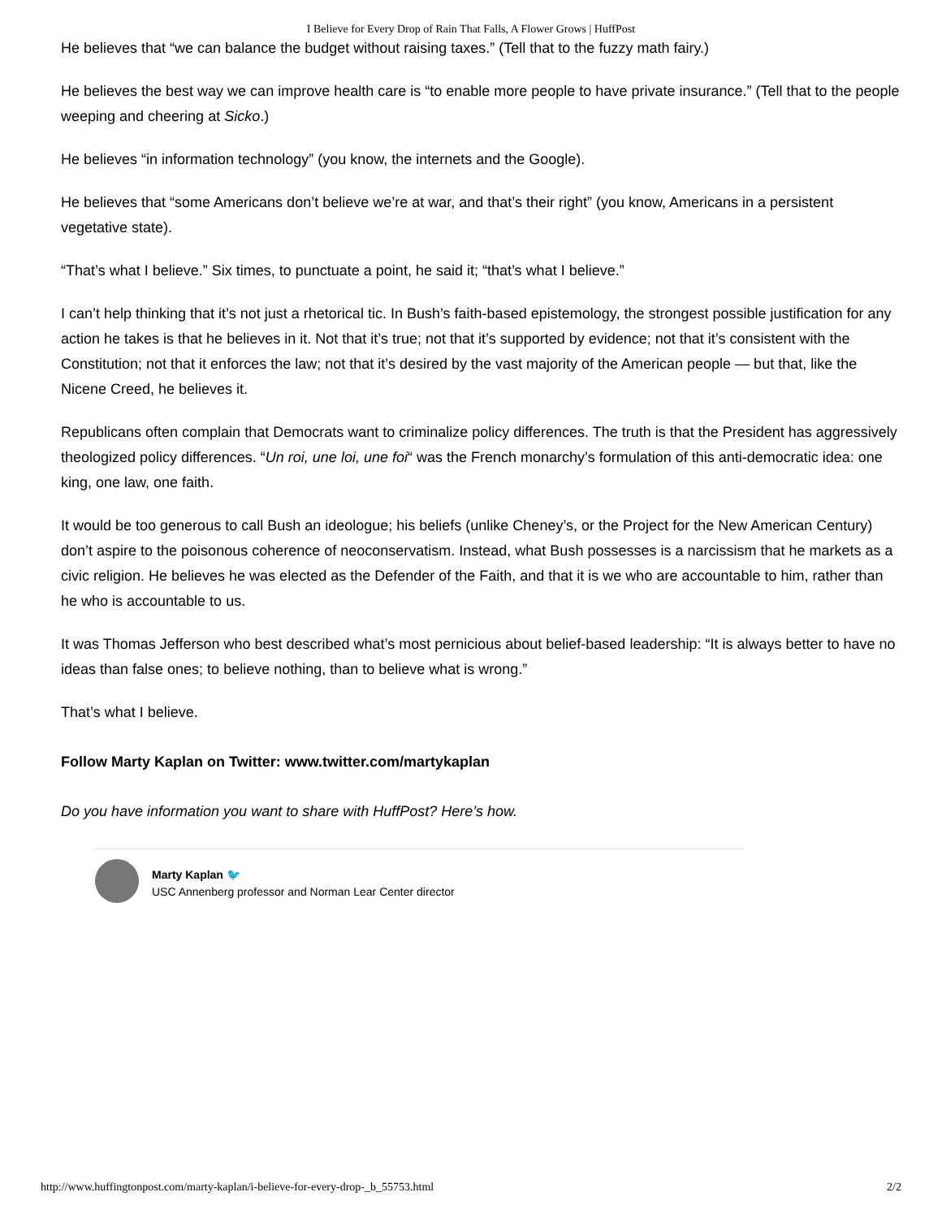I Believe for Every Drop of Rain That Falls, A Flower Grows | HuffPost
He believes that “we can balance the budget without raising taxes.” (Tell that to the fuzzy math fairy.)
He believes the best way we can improve health care is “to enable more people to have private insurance.” (Tell that to the people weeping and cheering at Sicko.)
He believes “in information technology” (you know, the internets and the Google).
He believes that “some Americans don’t believe we’re at war, and that’s their right” (you know, Americans in a persistent vegetative state).
“That’s what I believe.” Six times, to punctuate a point, he said it; “that’s what I believe.”
I can’t help thinking that it’s not just a rhetorical tic. In Bush’s faith-based epistemology, the strongest possible justification for any action he takes is that he believes in it. Not that it’s true; not that it’s supported by evidence; not that it’s consistent with the Constitution; not that it enforces the law; not that it’s desired by the vast majority of the American people — but that, like the Nicene Creed, he believes it.
Republicans often complain that Democrats want to criminalize policy differences. The truth is that the President has aggressively theologized policy differences. “Un roi, une loi, une foi“ was the French monarchy’s formulation of this anti-democratic idea: one king, one law, one faith.
It would be too generous to call Bush an ideologue; his beliefs (unlike Cheney’s, or the Project for the New American Century) don’t aspire to the poisonous coherence of neoconservatism. Instead, what Bush possesses is a narcissism that he markets as a civic religion. He believes he was elected as the Defender of the Faith, and that it is we who are accountable to him, rather than he who is accountable to us.
It was Thomas Jefferson who best described what’s most pernicious about belief-based leadership: “It is always better to have no ideas than false ones; to believe nothing, than to believe what is wrong.”
That’s what I believe.
Follow Marty Kaplan on Twitter: www.twitter.com/martykaplan
Do you have information you want to share with HuffPost? Here’s how.
Marty Kaplan 🐦
USC Annenberg professor and Norman Lear Center director
http://www.huffingtonpost.com/marty-kaplan/i-believe-for-every-drop-_b_55753.html 2/2